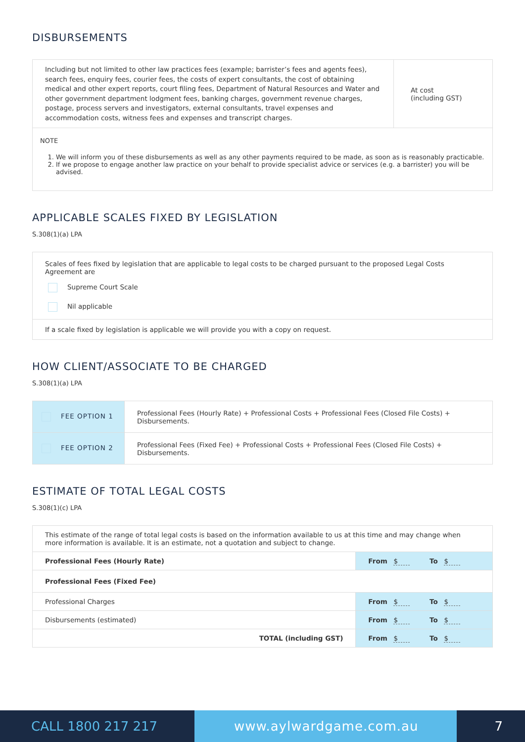DISBURSEMENTS
| Including but not limited to other law practices fees (example; barrister’s fees and agents fees), search fees, enquiry fees, courier fees, the costs of expert consultants, the cost of obtaining medical and other expert reports, court filing fees, Department of Natural Resources and Water and other government department lodgment fees, banking charges, government revenue charges, postage, process servers and investigators, external consultants, travel expenses and accommodation costs, witness fees and expenses and transcript charges. | At cost (including GST) |
NOTE
1. We will inform you of these disbursements as well as any other payments required to be made, as soon as is reasonably practicable.
2. If we propose to engage another law practice on your behalf to provide specialist advice or services (e.g. a barrister) you will be advised.
APPLICABLE SCALES FIXED BY LEGISLATION
S.308(1)(a) LPA
Scales of fees fixed by legislation that are applicable to legal costs to be charged pursuant to the proposed Legal Costs Agreement are
Supreme Court Scale
Nil applicable
If a scale fixed by legislation is applicable we will provide you with a copy on request.
HOW CLIENT/ASSOCIATE TO BE CHARGED
S.308(1)(a) LPA
| FEE OPTION 1 | Professional Fees (Hourly Rate) + Professional Costs + Professional Fees (Closed File Costs) + Disbursements. |
| FEE OPTION 2 | Professional Fees (Fixed Fee) + Professional Costs + Professional Fees (Closed File Costs) + Disbursements. |
ESTIMATE OF TOTAL LEGAL COSTS
S.308(1)(c) LPA
| This estimate of the range of total legal costs is based on the information available to us at this time and may change when more information is available. It is an estimate, not a quotation and subject to change. | |
| Professional Fees (Hourly Rate) | From $ To $ |
| Professional Fees (Fixed Fee) | |
| Professional Charges | From $ To $ |
| Disbursements (estimated) | From $ To $ |
| TOTAL (including GST) | From $ To $ |
CALL 1800 217 217
www.aylwardgame.com.au
7